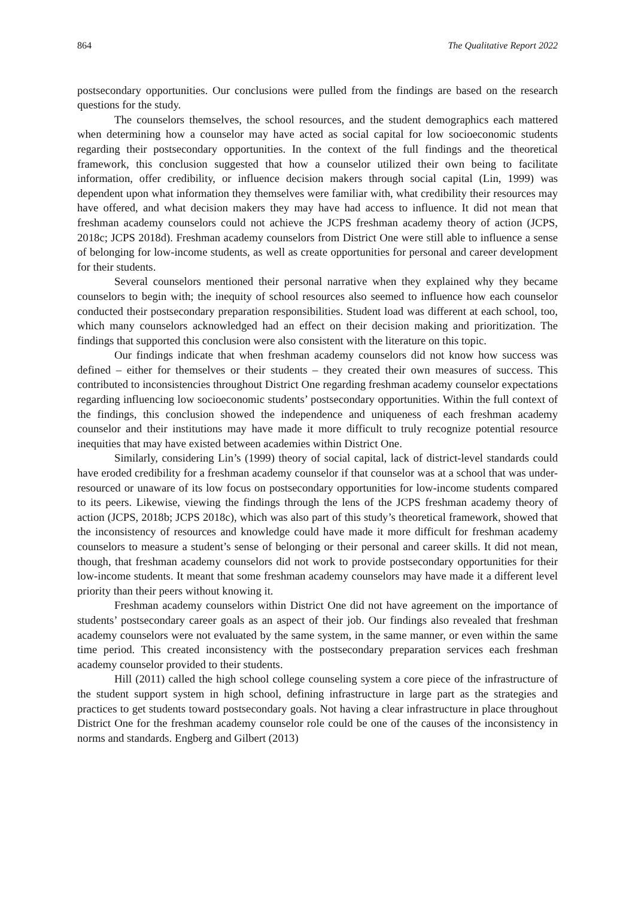864 The Qualitative Report 2022
postsecondary opportunities. Our conclusions were pulled from the findings are based on the research questions for the study.
The counselors themselves, the school resources, and the student demographics each mattered when determining how a counselor may have acted as social capital for low socioeconomic students regarding their postsecondary opportunities. In the context of the full findings and the theoretical framework, this conclusion suggested that how a counselor utilized their own being to facilitate information, offer credibility, or influence decision makers through social capital (Lin, 1999) was dependent upon what information they themselves were familiar with, what credibility their resources may have offered, and what decision makers they may have had access to influence. It did not mean that freshman academy counselors could not achieve the JCPS freshman academy theory of action (JCPS, 2018c; JCPS 2018d). Freshman academy counselors from District One were still able to influence a sense of belonging for low-income students, as well as create opportunities for personal and career development for their students.
Several counselors mentioned their personal narrative when they explained why they became counselors to begin with; the inequity of school resources also seemed to influence how each counselor conducted their postsecondary preparation responsibilities. Student load was different at each school, too, which many counselors acknowledged had an effect on their decision making and prioritization. The findings that supported this conclusion were also consistent with the literature on this topic.
Our findings indicate that when freshman academy counselors did not know how success was defined – either for themselves or their students – they created their own measures of success. This contributed to inconsistencies throughout District One regarding freshman academy counselor expectations regarding influencing low socioeconomic students’ postsecondary opportunities. Within the full context of the findings, this conclusion showed the independence and uniqueness of each freshman academy counselor and their institutions may have made it more difficult to truly recognize potential resource inequities that may have existed between academies within District One.
Similarly, considering Lin’s (1999) theory of social capital, lack of district-level standards could have eroded credibility for a freshman academy counselor if that counselor was at a school that was under-resourced or unaware of its low focus on postsecondary opportunities for low-income students compared to its peers. Likewise, viewing the findings through the lens of the JCPS freshman academy theory of action (JCPS, 2018b; JCPS 2018c), which was also part of this study’s theoretical framework, showed that the inconsistency of resources and knowledge could have made it more difficult for freshman academy counselors to measure a student’s sense of belonging or their personal and career skills. It did not mean, though, that freshman academy counselors did not work to provide postsecondary opportunities for their low-income students. It meant that some freshman academy counselors may have made it a different level priority than their peers without knowing it.
Freshman academy counselors within District One did not have agreement on the importance of students’ postsecondary career goals as an aspect of their job. Our findings also revealed that freshman academy counselors were not evaluated by the same system, in the same manner, or even within the same time period. This created inconsistency with the postsecondary preparation services each freshman academy counselor provided to their students.
Hill (2011) called the high school college counseling system a core piece of the infrastructure of the student support system in high school, defining infrastructure in large part as the strategies and practices to get students toward postsecondary goals. Not having a clear infrastructure in place throughout District One for the freshman academy counselor role could be one of the causes of the inconsistency in norms and standards. Engberg and Gilbert (2013)